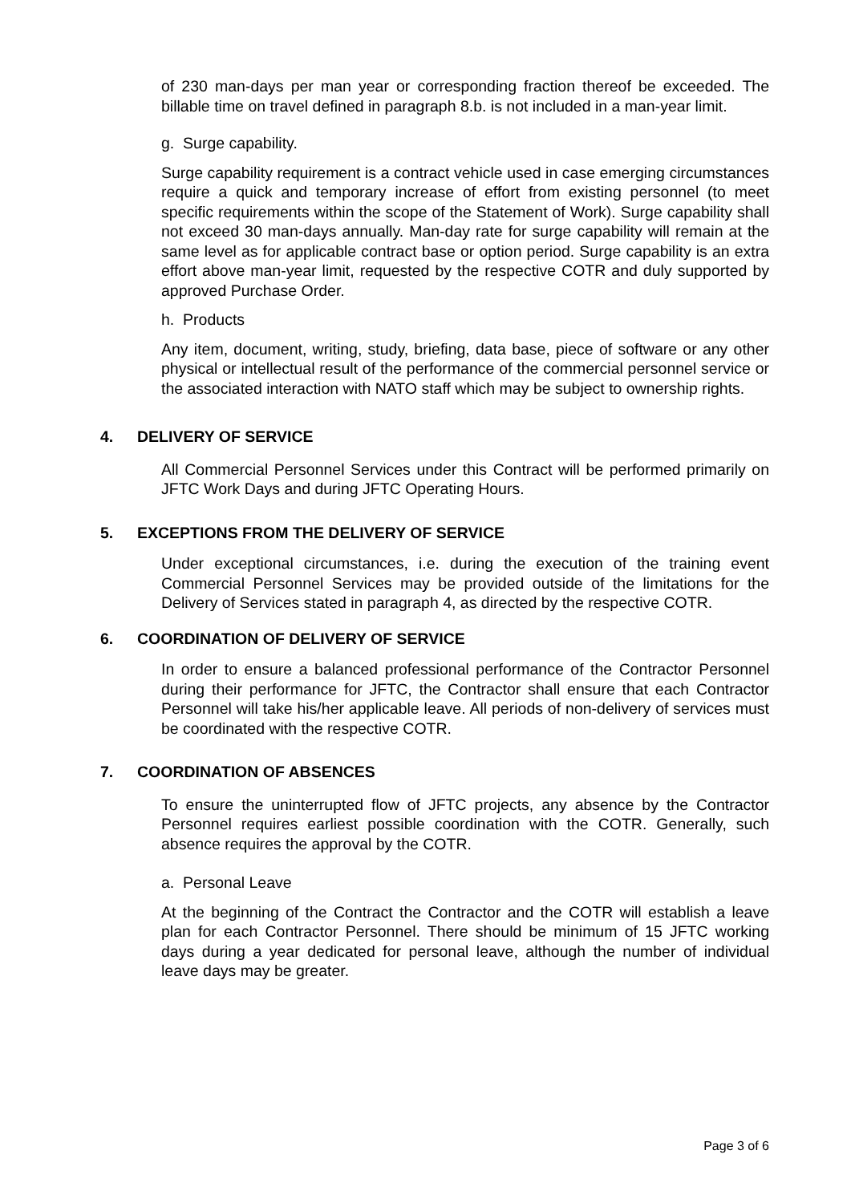of 230 man-days per man year or corresponding fraction thereof be exceeded. The billable time on travel defined in paragraph 8.b. is not included in a man-year limit.
g. Surge capability.
Surge capability requirement is a contract vehicle used in case emerging circumstances require a quick and temporary increase of effort from existing personnel (to meet specific requirements within the scope of the Statement of Work). Surge capability shall not exceed 30 man-days annually. Man-day rate for surge capability will remain at the same level as for applicable contract base or option period. Surge capability is an extra effort above man-year limit, requested by the respective COTR and duly supported by approved Purchase Order.
h. Products
Any item, document, writing, study, briefing, data base, piece of software or any other physical or intellectual result of the performance of the commercial personnel service or the associated interaction with NATO staff which may be subject to ownership rights.
4. DELIVERY OF SERVICE
All Commercial Personnel Services under this Contract will be performed primarily on JFTC Work Days and during JFTC Operating Hours.
5. EXCEPTIONS FROM THE DELIVERY OF SERVICE
Under exceptional circumstances, i.e. during the execution of the training event Commercial Personnel Services may be provided outside of the limitations for the Delivery of Services stated in paragraph 4, as directed by the respective COTR.
6. COORDINATION OF DELIVERY OF SERVICE
In order to ensure a balanced professional performance of the Contractor Personnel during their performance for JFTC, the Contractor shall ensure that each Contractor Personnel will take his/her applicable leave. All periods of non-delivery of services must be coordinated with the respective COTR.
7. COORDINATION OF ABSENCES
To ensure the uninterrupted flow of JFTC projects, any absence by the Contractor Personnel requires earliest possible coordination with the COTR. Generally, such absence requires the approval by the COTR.
a. Personal Leave
At the beginning of the Contract the Contractor and the COTR will establish a leave plan for each Contractor Personnel. There should be minimum of 15 JFTC working days during a year dedicated for personal leave, although the number of individual leave days may be greater.
Page 3 of 6